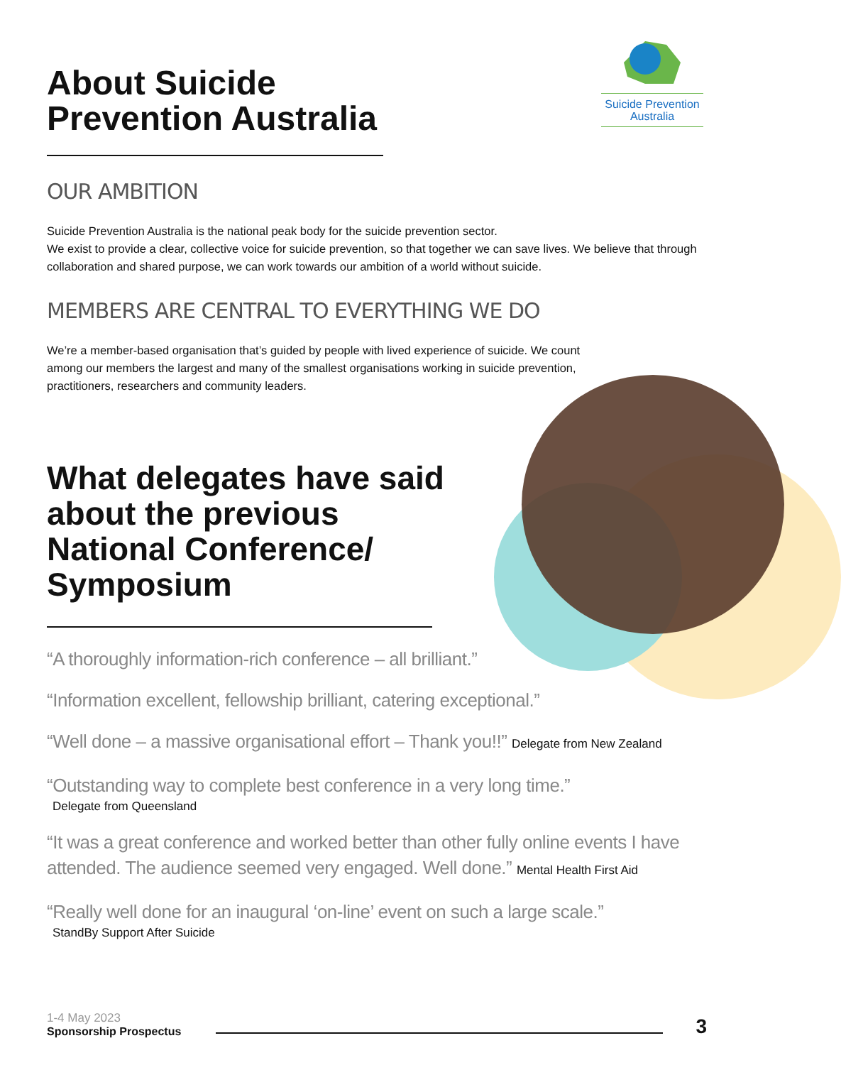Suicide Prevention Australia
About Suicide Prevention Australia
OUR AMBITION
Suicide Prevention Australia is the national peak body for the suicide prevention sector.
We exist to provide a clear, collective voice for suicide prevention, so that together we can save lives. We believe that through collaboration and shared purpose, we can work towards our ambition of a world without suicide.
MEMBERS ARE CENTRAL TO EVERYTHING WE DO
We’re a member-based organisation that’s guided by people with lived experience of suicide. We count among our members the largest and many of the smallest organisations working in suicide prevention, practitioners, researchers and community leaders.
What delegates have said about the previous National Conference/ Symposium
“A thoroughly information-rich conference – all brilliant.”
“Information excellent, fellowship brilliant, catering exceptional.”
“Well done – a massive organisational effort – Thank you!!” Delegate from New Zealand
“Outstanding way to complete best conference in a very long time.”
Delegate from Queensland
“It was a great conference and worked better than other fully online events I have attended. The audience seemed very engaged. Well done.” Mental Health First Aid
“Really well done for an inaugural ‘on-line’ event on such a large scale.”
StandBy Support After Suicide
1-4 May 2023
Sponsorship Prospectus
3